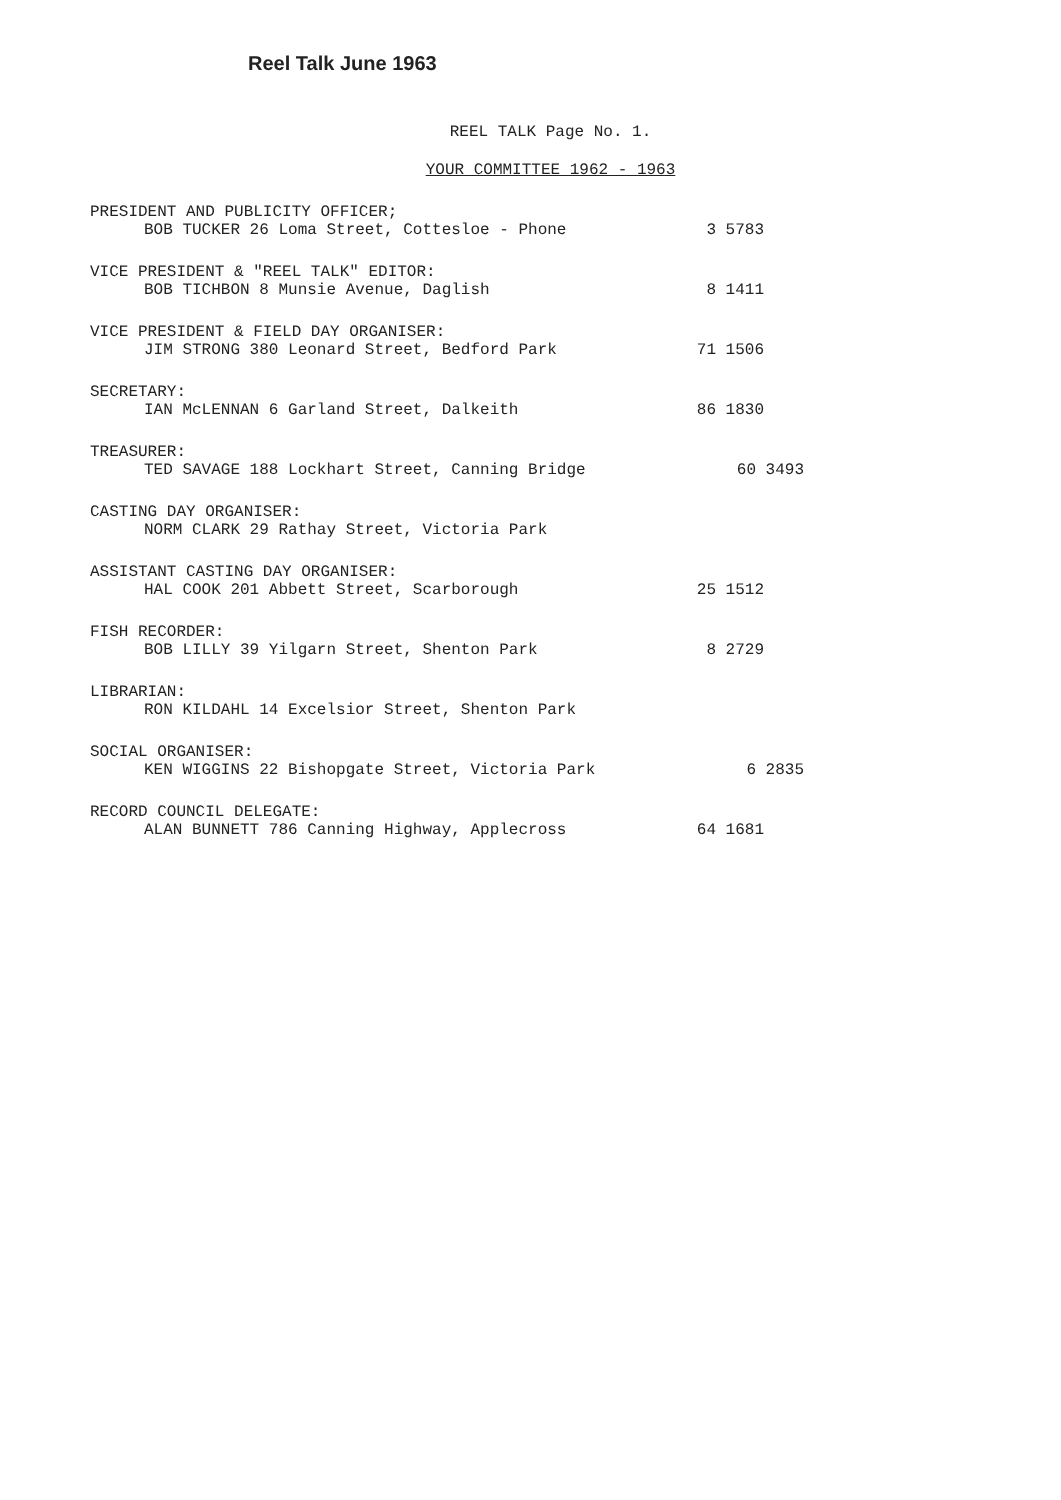Reel Talk June 1963
REEL TALK Page No. 1.
YOUR COMMITTEE 1962 - 1963
PRESIDENT AND PUBLICITY OFFICER;
BOB TUCKER 26 Loma Street, Cottesloe - Phone 3 5783
VICE PRESIDENT & "REEL TALK" EDITOR:
BOB TICHBON 8 Munsie Avenue, Daglish 8 1411
VICE PRESIDENT & FIELD DAY ORGANISER:
JIM STRONG 380 Leonard Street, Bedford Park 71 1506
SECRETARY:
IAN McLENNAN 6 Garland Street, Dalkeith 86 1830
TREASURER:
TED SAVAGE 188 Lockhart Street, Canning Bridge 60 3493
CASTING DAY ORGANISER:
NORM CLARK 29 Rathay Street, Victoria Park
ASSISTANT CASTING DAY ORGANISER:
HAL COOK 201 Abbett Street, Scarborough 25 1512
FISH RECORDER:
BOB LILLY 39 Yilgarn Street, Shenton Park 8 2729
LIBRARIAN:
RON KILDAHL 14 Excelsior Street, Shenton Park
SOCIAL ORGANISER:
KEN WIGGINS 22 Bishopgate Street, Victoria Park 6 2835
RECORD COUNCIL DELEGATE:
ALAN BUNNETT 786 Canning Highway, Applecross 64 1681